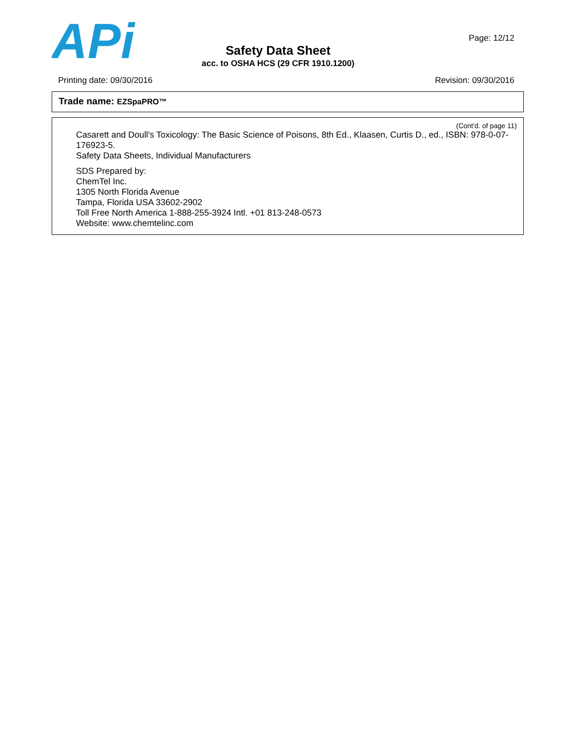APi
Safety Data Sheet
acc. to OSHA HCS (29 CFR 1910.1200)
Page: 12/12
Printing date: 09/30/2016 Revision: 09/30/2016
Trade name: EZSpaPRO™
(Cont'd. of page 11)
Casarett and Doull's Toxicology: The Basic Science of Poisons, 8th Ed., Klaasen, Curtis D., ed., ISBN: 978-0-07-176923-5.
Safety Data Sheets, Individual Manufacturers
SDS Prepared by:
ChemTel Inc.
1305 North Florida Avenue
Tampa, Florida USA 33602-2902
Toll Free North America 1-888-255-3924 Intl. +01 813-248-0573
Website: www.chemtelinc.com